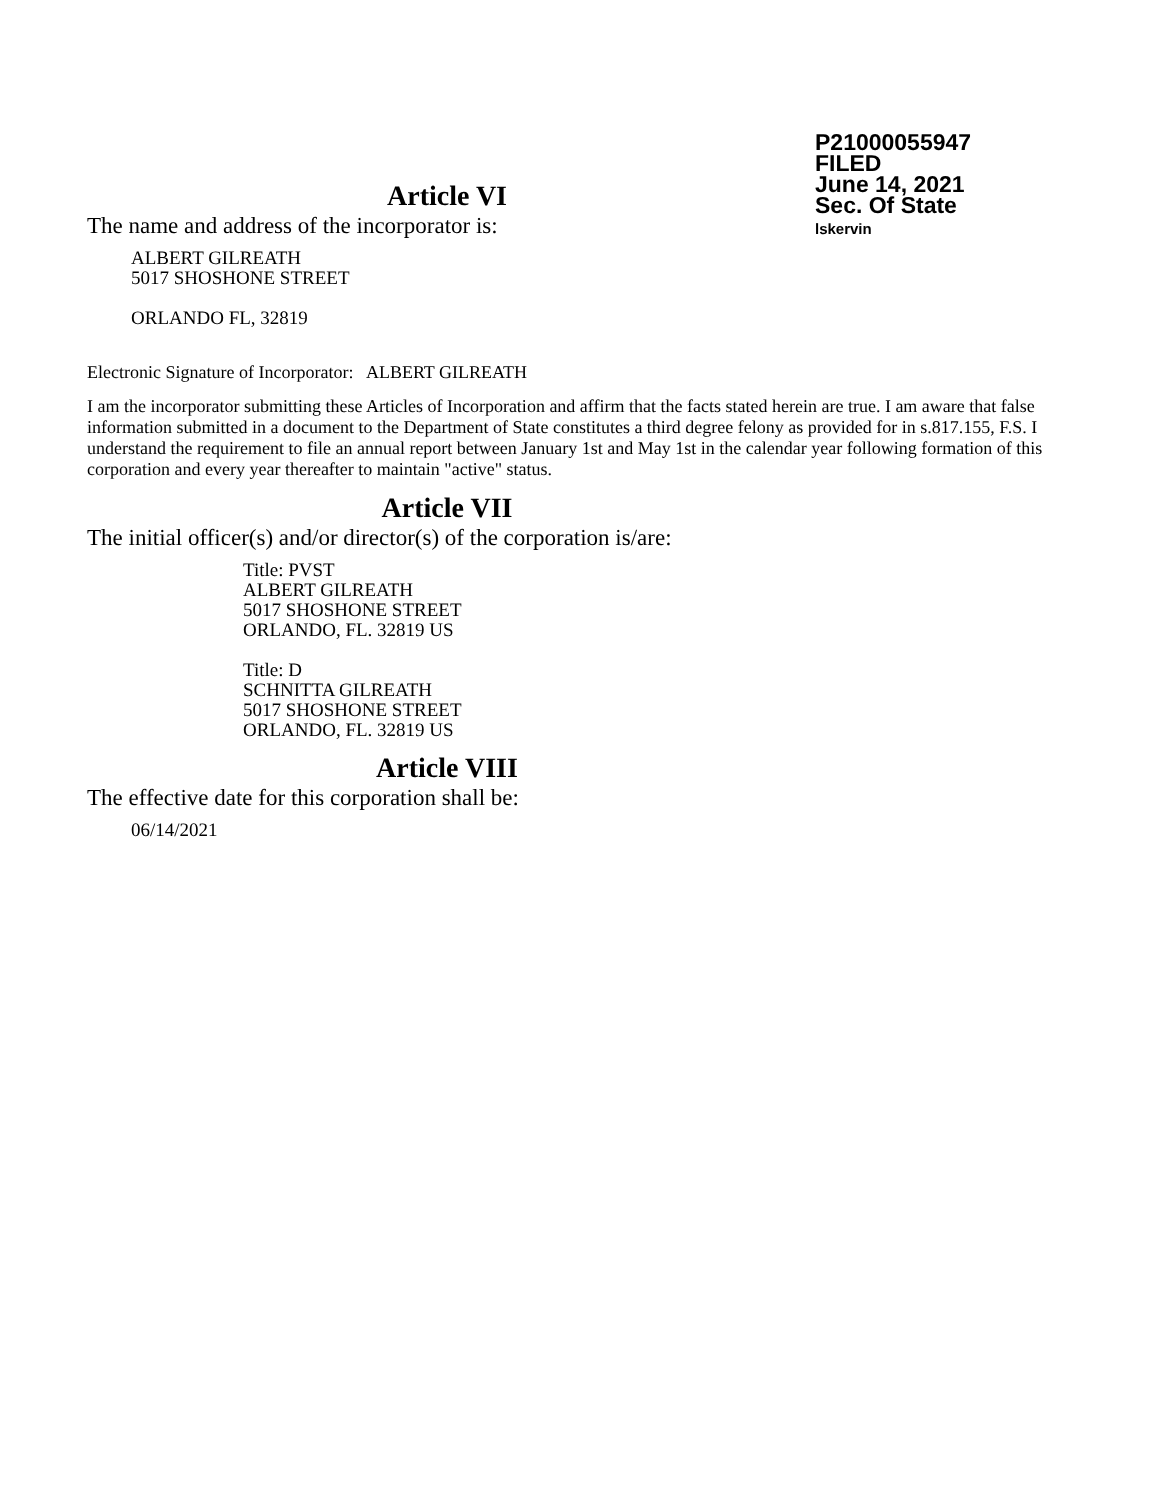P21000055947
FILED
June 14, 2021
Sec. Of State
lskervin
Article VI
The name and address of the incorporator is:
ALBERT GILREATH
5017 SHOSHONE STREET
ORLANDO FL, 32819
Electronic Signature of Incorporator: ALBERT GILREATH
I am the incorporator submitting these Articles of Incorporation and affirm that the facts stated herein are true. I am aware that false information submitted in a document to the Department of State constitutes a third degree felony as provided for in s.817.155, F.S. I understand the requirement to file an annual report between January 1st and May 1st in the calendar year following formation of this corporation and every year thereafter to maintain "active" status.
Article VII
The initial officer(s) and/or director(s) of the corporation is/are:
Title: PVST
ALBERT GILREATH
5017 SHOSHONE STREET
ORLANDO, FL. 32819 US
Title: D
SCHNITTA GILREATH
5017 SHOSHONE STREET
ORLANDO, FL. 32819 US
Article VIII
The effective date for this corporation shall be:
06/14/2021